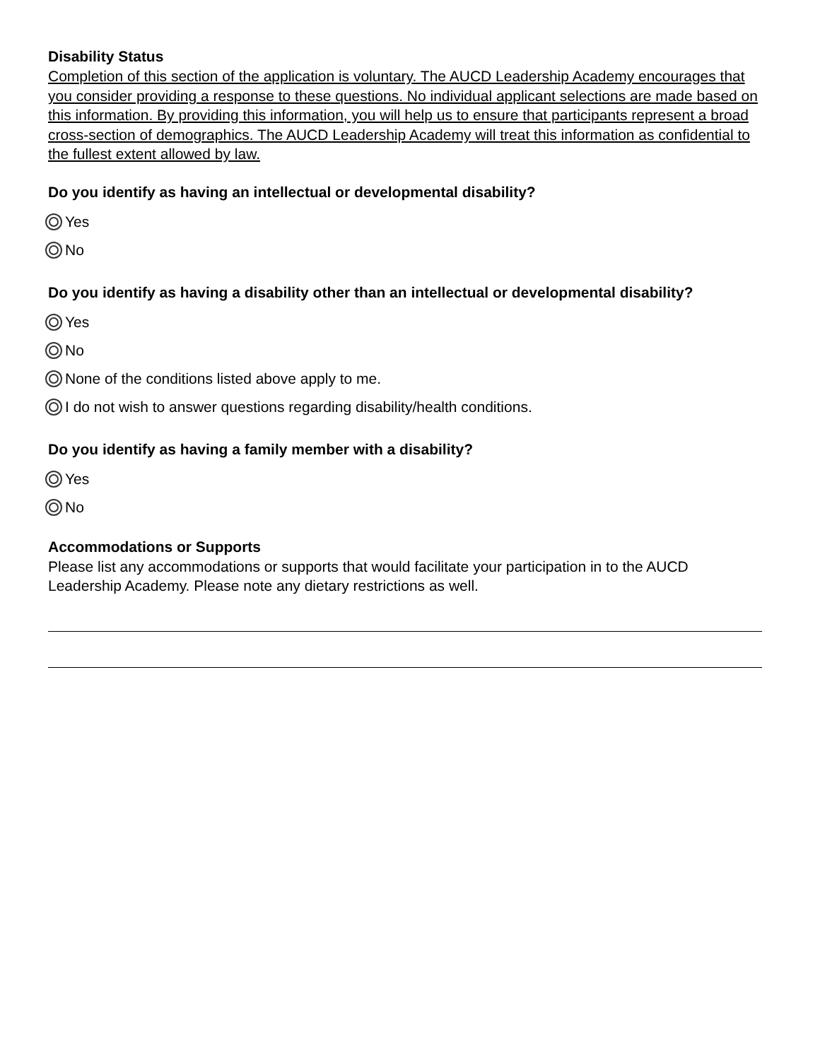Disability Status
Completion of this section of the application is voluntary. The AUCD Leadership Academy encourages that you consider providing a response to these questions. No individual applicant selections are made based on this information. By providing this information, you will help us to ensure that participants represent a broad cross-section of demographics. The AUCD Leadership Academy will treat this information as confidential to the fullest extent allowed by law.
Do you identify as having an intellectual or developmental disability?
Yes
No
Do you identify as having a disability other than an intellectual or developmental disability?
Yes
No
None of the conditions listed above apply to me.
I do not wish to answer questions regarding disability/health conditions.
Do you identify as having a family member with a disability?
Yes
No
Accommodations or Supports
Please list any accommodations or supports that would facilitate your participation in to the AUCD Leadership Academy. Please note any dietary restrictions as well.